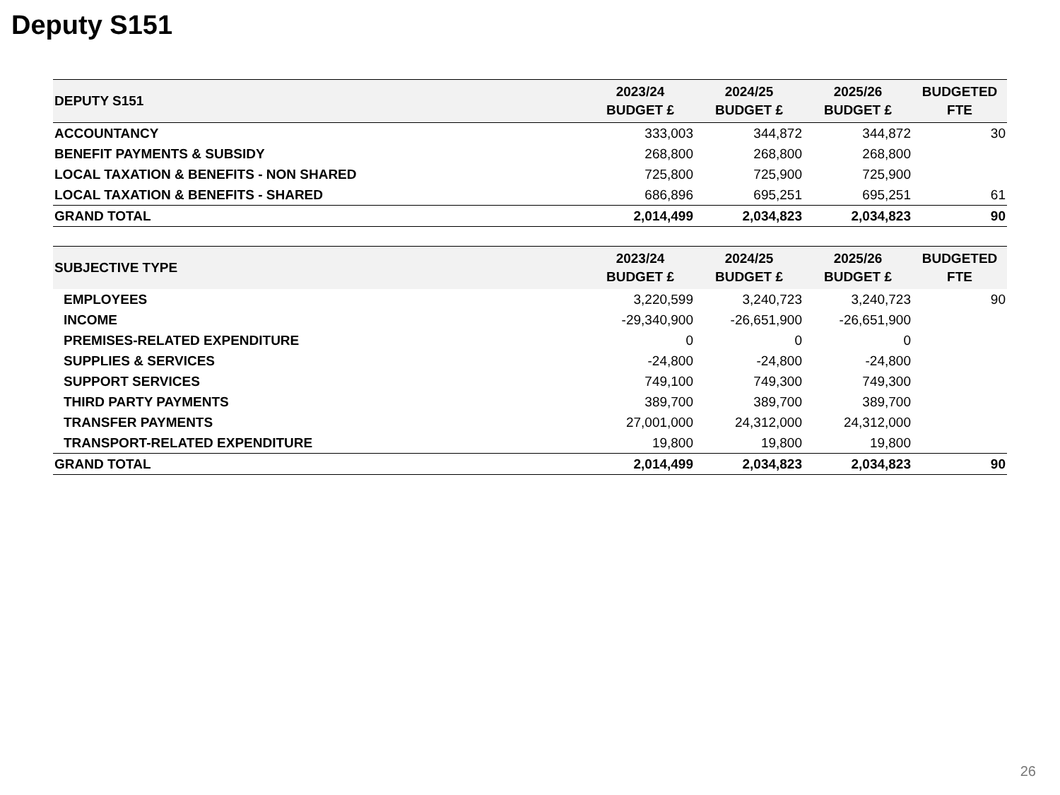Deputy S151
| DEPUTY S151 | 2023/24 BUDGET £ | 2024/25 BUDGET £ | 2025/26 BUDGET £ | BUDGETED FTE |
| --- | --- | --- | --- | --- |
| ACCOUNTANCY | 333,003 | 344,872 | 344,872 | 30 |
| BENEFIT PAYMENTS & SUBSIDY | 268,800 | 268,800 | 268,800 | |
| LOCAL TAXATION & BENEFITS - NON SHARED | 725,800 | 725,900 | 725,900 | |
| LOCAL TAXATION & BENEFITS - SHARED | 686,896 | 695,251 | 695,251 | 61 |
| GRAND TOTAL | 2,014,499 | 2,034,823 | 2,034,823 | 90 |
| SUBJECTIVE TYPE | 2023/24 BUDGET £ | 2024/25 BUDGET £ | 2025/26 BUDGET £ | BUDGETED FTE |
| --- | --- | --- | --- | --- |
| EMPLOYEES | 3,220,599 | 3,240,723 | 3,240,723 | 90 |
| INCOME | -29,340,900 | -26,651,900 | -26,651,900 | |
| PREMISES-RELATED EXPENDITURE | 0 | 0 | 0 | |
| SUPPLIES & SERVICES | -24,800 | -24,800 | -24,800 | |
| SUPPORT SERVICES | 749,100 | 749,300 | 749,300 | |
| THIRD PARTY PAYMENTS | 389,700 | 389,700 | 389,700 | |
| TRANSFER PAYMENTS | 27,001,000 | 24,312,000 | 24,312,000 | |
| TRANSPORT-RELATED EXPENDITURE | 19,800 | 19,800 | 19,800 | |
| GRAND TOTAL | 2,014,499 | 2,034,823 | 2,034,823 | 90 |
26